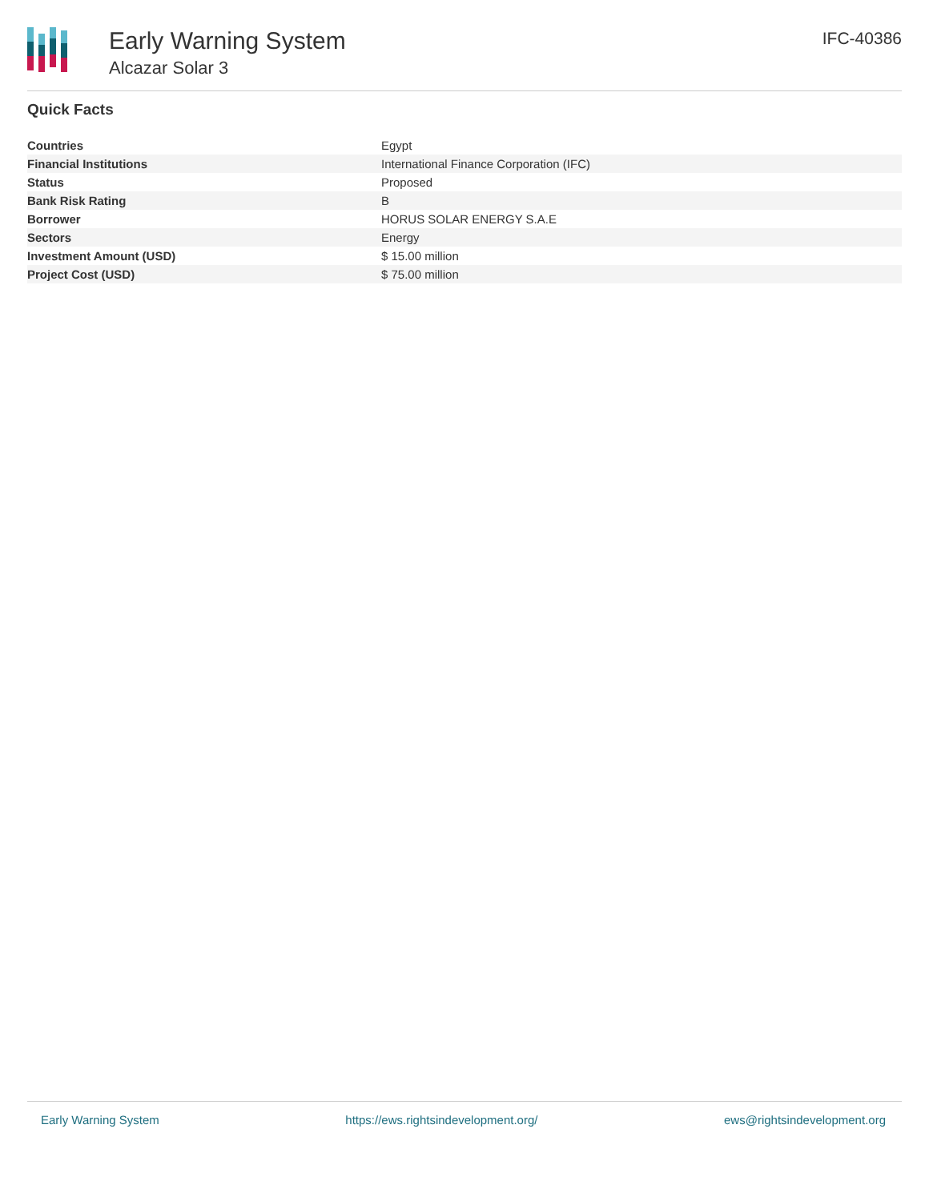Early Warning System
Alcazar Solar 3
IFC-40386
Quick Facts
| Countries | Egypt |
| Financial Institutions | International Finance Corporation (IFC) |
| Status | Proposed |
| Bank Risk Rating | B |
| Borrower | HORUS SOLAR ENERGY S.A.E |
| Sectors | Energy |
| Investment Amount (USD) | $ 15.00 million |
| Project Cost (USD) | $ 75.00 million |
Early Warning System https://ews.rightsindevelopment.org/ ews@rightsindevelopment.org